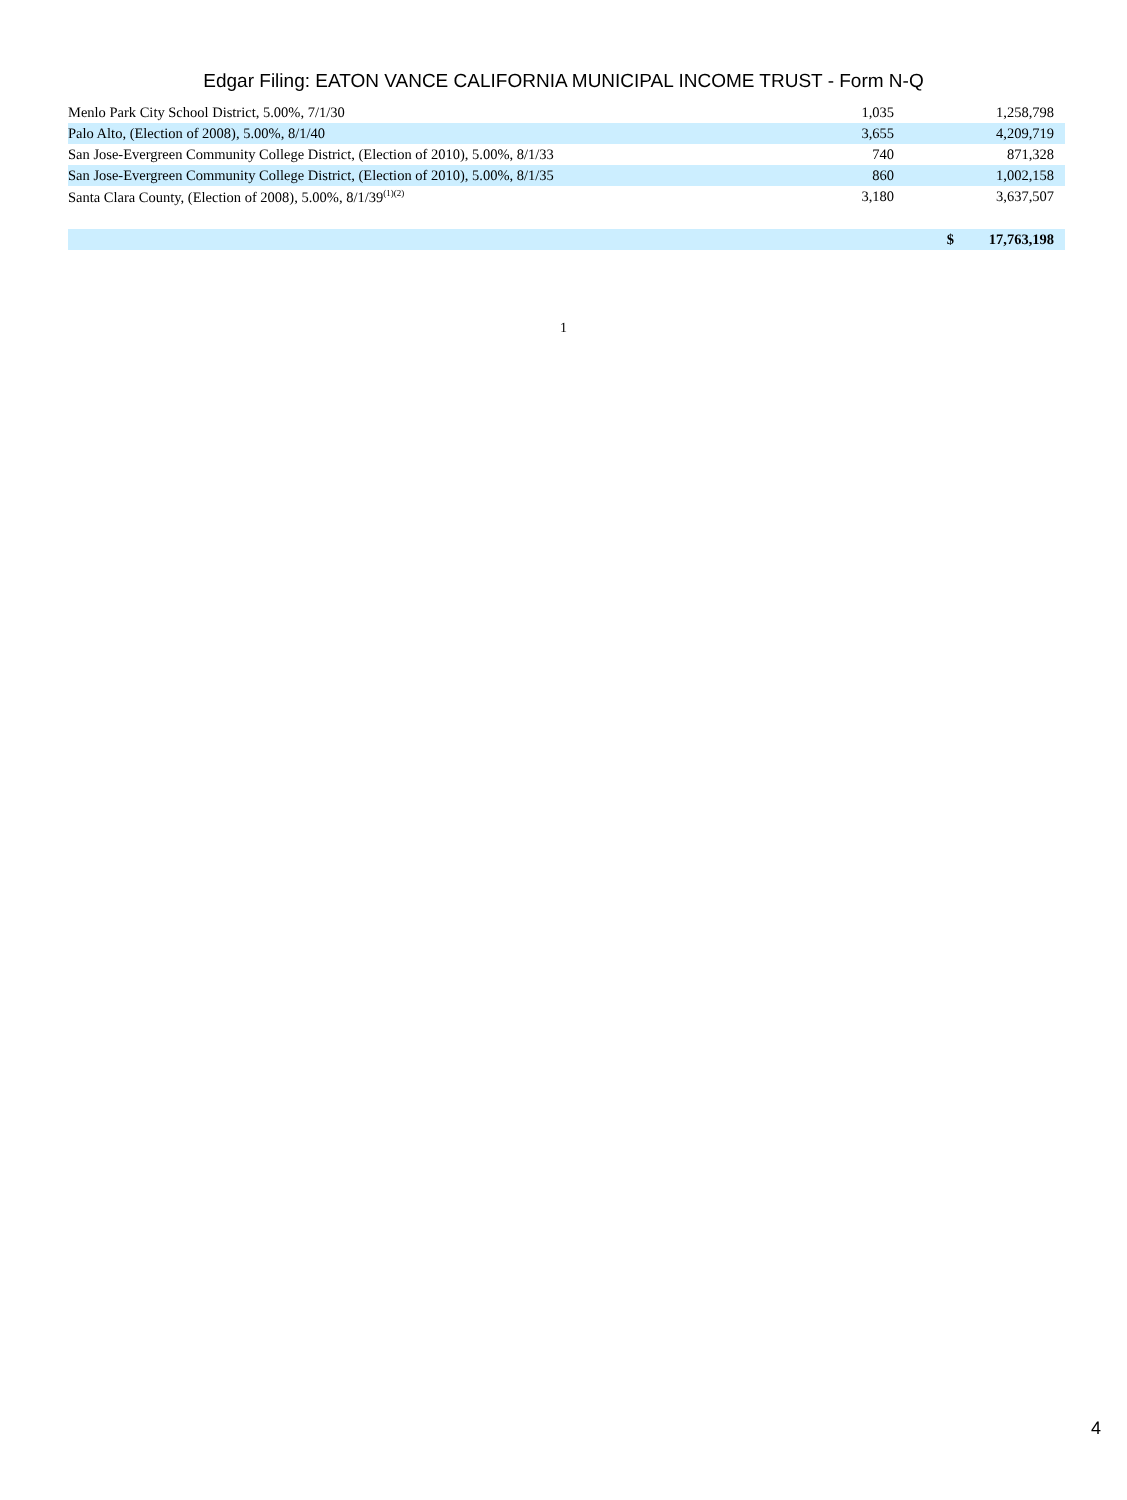Edgar Filing: EATON VANCE CALIFORNIA MUNICIPAL INCOME TRUST - Form N-Q
| Menlo Park City School District, 5.00%, 7/1/30 | 1,035 | | 1,258,798 |
| Palo Alto, (Election of 2008), 5.00%, 8/1/40 | 3,655 | | 4,209,719 |
| San Jose-Evergreen Community College District, (Election of 2010), 5.00%, 8/1/33 | 740 | | 871,328 |
| San Jose-Evergreen Community College District, (Election of 2010), 5.00%, 8/1/35 | 860 | | 1,002,158 |
| Santa Clara County, (Election of 2008), 5.00%, 8/1/39<sup>(1)(2)</sup> | 3,180 | | 3,637,507 |
| | | $ | 17,763,198 |
1
4